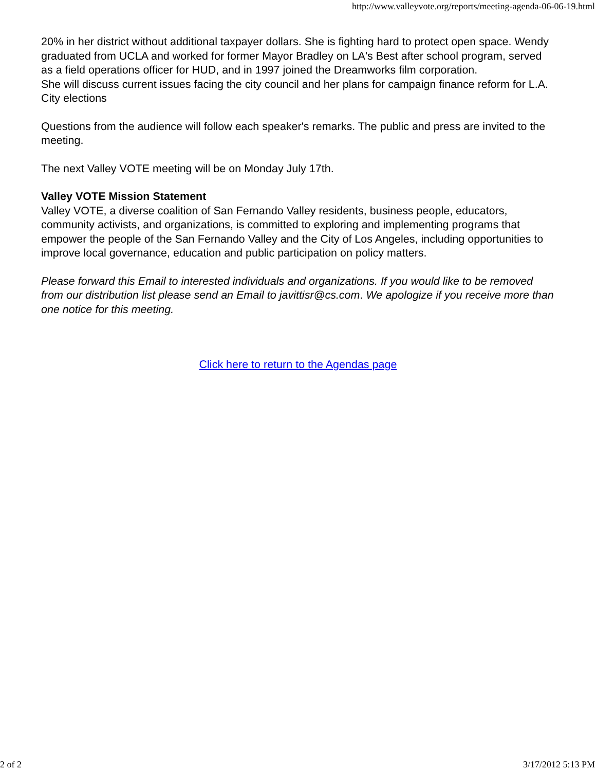http://www.valleyvote.org/reports/meeting-agenda-06-06-19.html
20% in her district without additional taxpayer dollars. She is fighting hard to protect open space. Wendy graduated from UCLA and worked for former Mayor Bradley on LA's Best after school program, served as a field operations officer for HUD, and in 1997 joined the Dreamworks film corporation.
She will discuss current issues facing the city council and her plans for campaign finance reform for L.A. City elections
Questions from the audience will follow each speaker's remarks. The public and press are invited to the meeting.
The next Valley VOTE meeting will be on Monday July 17th.
Valley VOTE Mission Statement
Valley VOTE, a diverse coalition of San Fernando Valley residents, business people, educators, community activists, and organizations, is committed to exploring and implementing programs that empower the people of the San Fernando Valley and the City of Los Angeles, including opportunities to improve local governance, education and public participation on policy matters.
Please forward this Email to interested individuals and organizations. If you would like to be removed from our distribution list please send an Email to javittisr@cs.com. We apologize if you receive more than one notice for this meeting.
Click here to return to the Agendas page
2 of 2 3/17/2012 5:13 PM